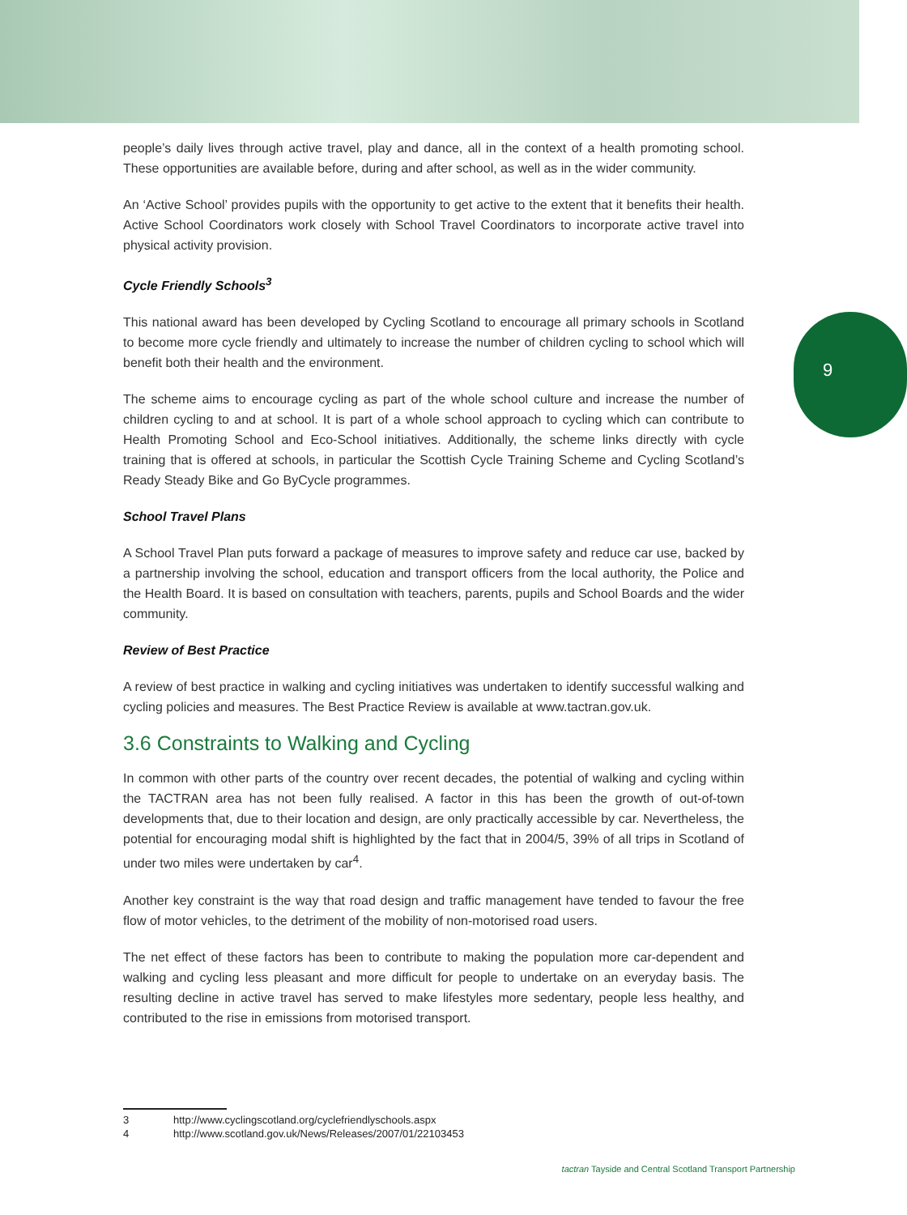9
people’s daily lives through active travel, play and dance, all in the context of a health promoting school. These opportunities are available before, during and after school, as well as in the wider community.
An ‘Active School’ provides pupils with the opportunity to get active to the extent that it benefits their health. Active School Coordinators work closely with School Travel Coordinators to incorporate active travel into physical activity provision.
Cycle Friendly Schools<sup>3</sup>
This national award has been developed by Cycling Scotland to encourage all primary schools in Scotland to become more cycle friendly and ultimately to increase the number of children cycling to school which will benefit both their health and the environment.
The scheme aims to encourage cycling as part of the whole school culture and increase the number of children cycling to and at school. It is part of a whole school approach to cycling which can contribute to Health Promoting School and Eco-School initiatives. Additionally, the scheme links directly with cycle training that is offered at schools, in particular the Scottish Cycle Training Scheme and Cycling Scotland’s Ready Steady Bike and Go ByCycle programmes.
School Travel Plans
A School Travel Plan puts forward a package of measures to improve safety and reduce car use, backed by a partnership involving the school, education and transport officers from the local authority, the Police and the Health Board. It is based on consultation with teachers, parents, pupils and School Boards and the wider community.
Review of Best Practice
A review of best practice in walking and cycling initiatives was undertaken to identify successful walking and cycling policies and measures. The Best Practice Review is available at www.tactran.gov.uk.
3.6 Constraints to Walking and Cycling
In common with other parts of the country over recent decades, the potential of walking and cycling within the TACTRAN area has not been fully realised. A factor in this has been the growth of out-of-town developments that, due to their location and design, are only practically accessible by car. Nevertheless, the potential for encouraging modal shift is highlighted by the fact that in 2004/5, 39% of all trips in Scotland of under two miles were undertaken by car<sup>4</sup>.
Another key constraint is the way that road design and traffic management have tended to favour the free flow of motor vehicles, to the detriment of the mobility of non-motorised road users.
The net effect of these factors has been to contribute to making the population more car-dependent and walking and cycling less pleasant and more difficult for people to undertake on an everyday basis. The resulting decline in active travel has served to make lifestyles more sedentary, people less healthy, and contributed to the rise in emissions from motorised transport.
3 http://www.cyclingscotland.org/cyclefriendlyschools.aspx
4 http://www.scotland.gov.uk/News/Releases/2007/01/22103453
tactran Tayside and Central Scotland Transport Partnership